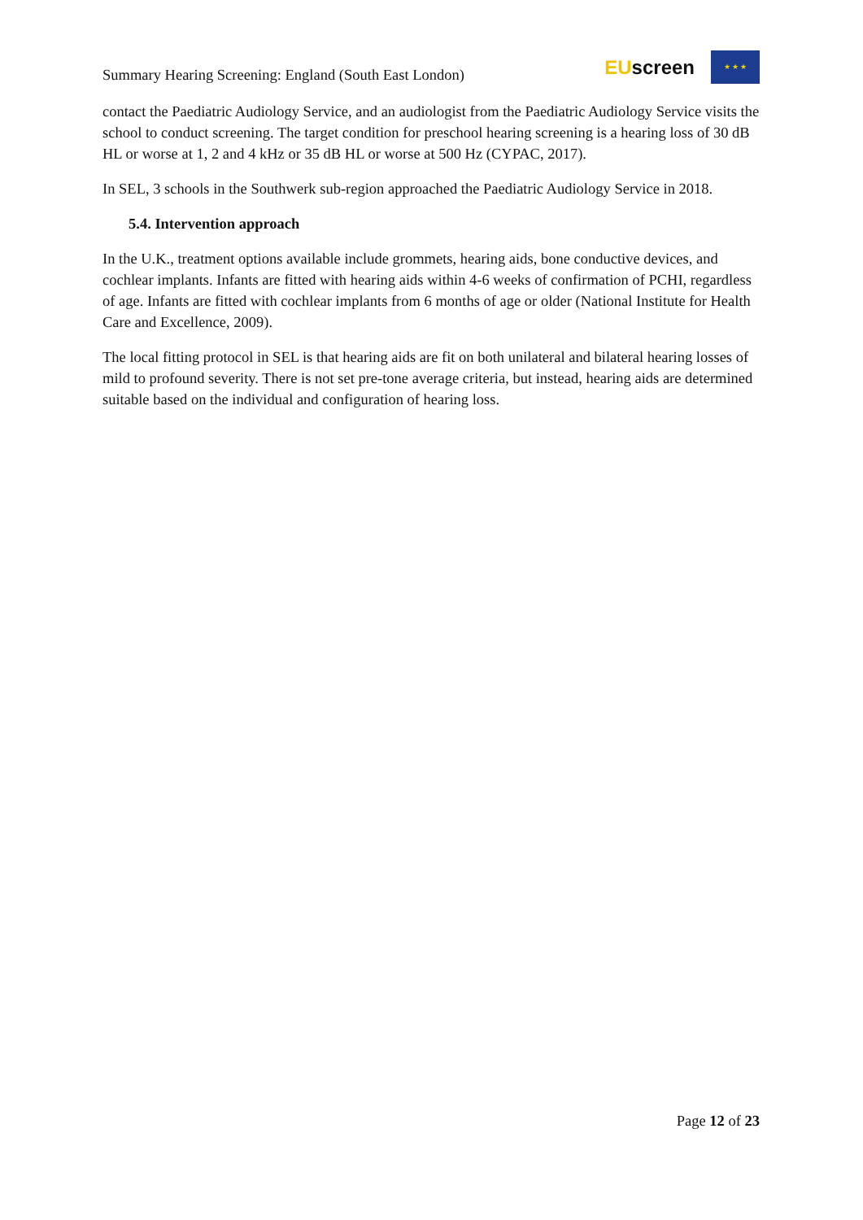Summary Hearing Screening: England (South East London)
EUscreen
★ ★ ★
contact the Paediatric Audiology Service, and an audiologist from the Paediatric Audiology Service visits the school to conduct screening. The target condition for preschool hearing screening is a hearing loss of 30 dB HL or worse at 1, 2 and 4 kHz or 35 dB HL or worse at 500 Hz (CYPAC, 2017).
In SEL, 3 schools in the Southwerk sub-region approached the Paediatric Audiology Service in 2018.
5.4. Intervention approach
In the U.K., treatment options available include grommets, hearing aids, bone conductive devices, and cochlear implants. Infants are fitted with hearing aids within 4-6 weeks of confirmation of PCHI, regardless of age. Infants are fitted with cochlear implants from 6 months of age or older (National Institute for Health Care and Excellence, 2009).
The local fitting protocol in SEL is that hearing aids are fit on both unilateral and bilateral hearing losses of mild to profound severity. There is not set pre-tone average criteria, but instead, hearing aids are determined suitable based on the individual and configuration of hearing loss.
Page 12 of 23